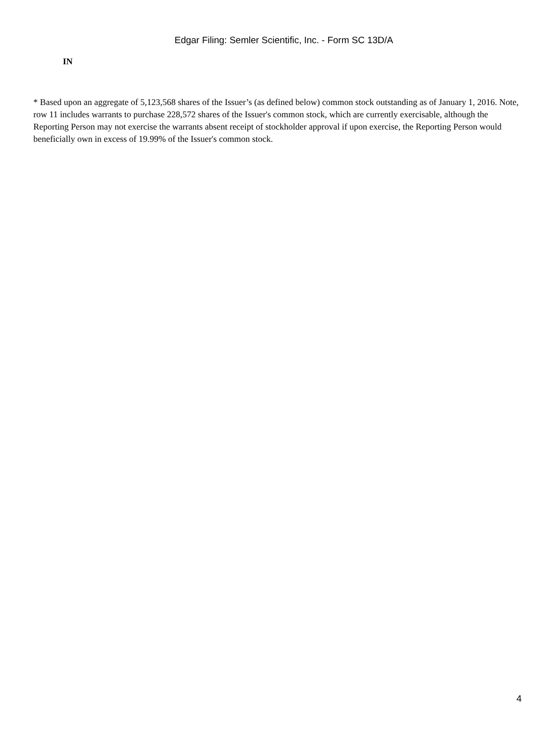Edgar Filing: Semler Scientific, Inc. - Form SC 13D/A
IN
* Based upon an aggregate of 5,123,568 shares of the Issuer’s (as defined below) common stock outstanding as of January 1, 2016. Note, row 11 includes warrants to purchase 228,572 shares of the Issuer's common stock, which are currently exercisable, although the Reporting Person may not exercise the warrants absent receipt of stockholder approval if upon exercise, the Reporting Person would beneficially own in excess of 19.99% of the Issuer's common stock.
4